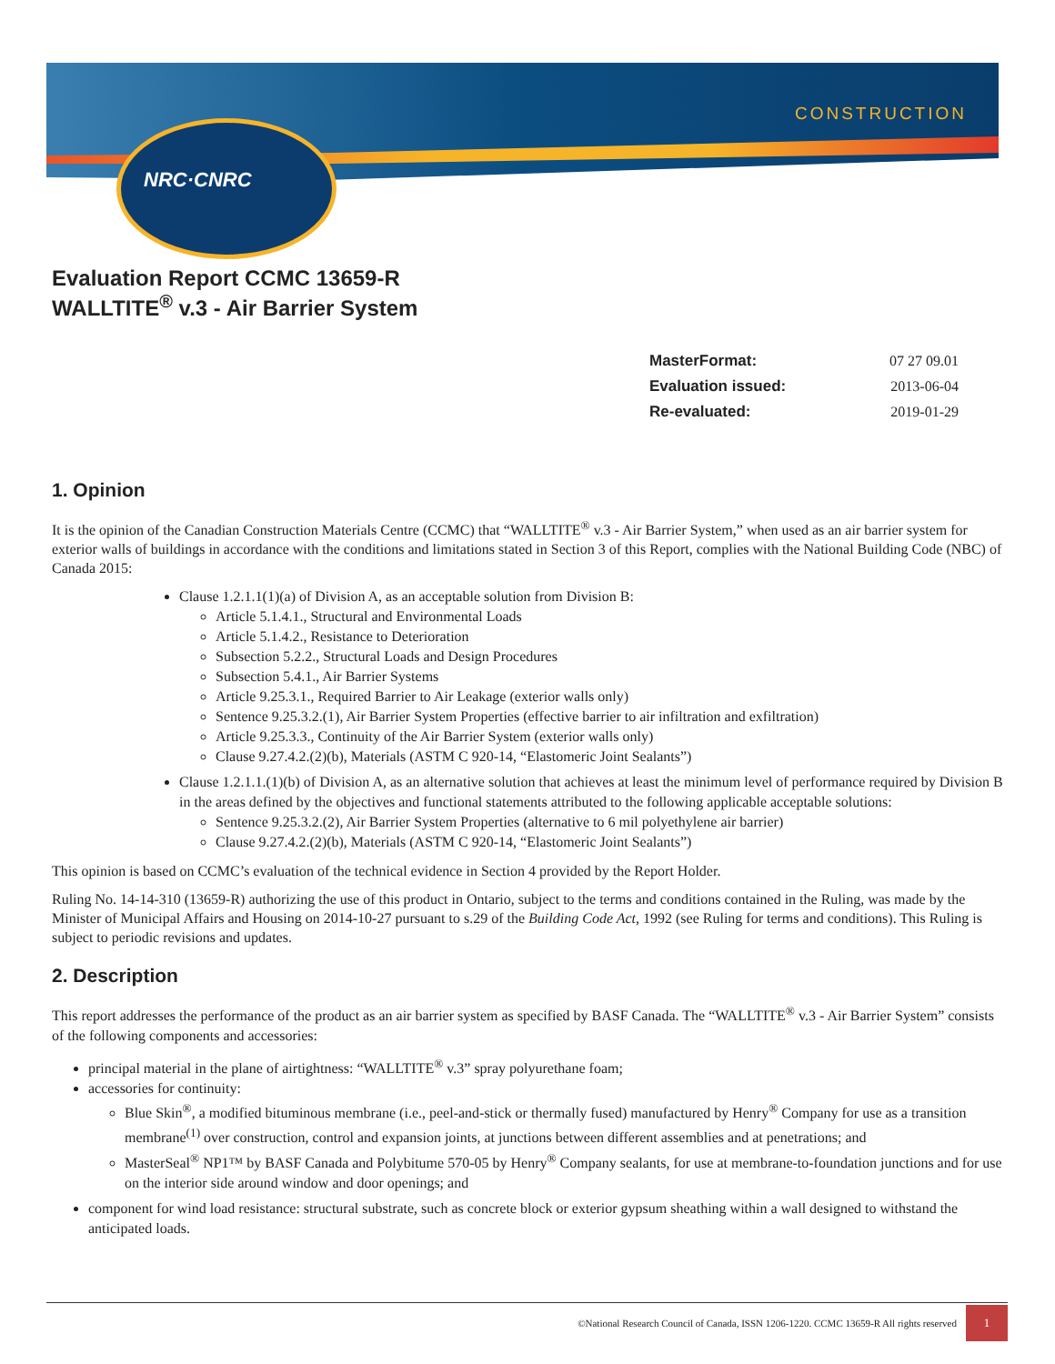NRC·CNRC
CONSTRUCTION
Evaluation Report CCMC 13659-R
WALLTITE<sup>®</sup> v.3 - Air Barrier System
| MasterFormat: | 07 27 09.01 |
| Evaluation issued: | 2013-06-04 |
| Re-evaluated: | 2019-01-29 |
1. Opinion
It is the opinion of the Canadian Construction Materials Centre (CCMC) that “WALLTITE<sup>®</sup> v.3 - Air Barrier System,” when used as an air barrier system for exterior walls of buildings in accordance with the conditions and limitations stated in Section 3 of this Report, complies with the National Building Code (NBC) of Canada 2015:
Clause 1.2.1.1(1)(a) of Division A, as an acceptable solution from Division B:
Article 5.1.4.1., Structural and Environmental Loads
Article 5.1.4.2., Resistance to Deterioration
Subsection 5.2.2., Structural Loads and Design Procedures
Subsection 5.4.1., Air Barrier Systems
Article 9.25.3.1., Required Barrier to Air Leakage (exterior walls only)
Sentence 9.25.3.2.(1), Air Barrier System Properties (effective barrier to air infiltration and exfiltration)
Article 9.25.3.3., Continuity of the Air Barrier System (exterior walls only)
Clause 9.27.4.2.(2)(b), Materials (ASTM C 920-14, “Elastomeric Joint Sealants”)
Clause 1.2.1.1.(1)(b) of Division A, as an alternative solution that achieves at least the minimum level of performance required by Division B in the areas defined by the objectives and functional statements attributed to the following applicable acceptable solutions:
Sentence 9.25.3.2.(2), Air Barrier System Properties (alternative to 6 mil polyethylene air barrier)
Clause 9.27.4.2.(2)(b), Materials (ASTM C 920-14, “Elastomeric Joint Sealants”)
This opinion is based on CCMC’s evaluation of the technical evidence in Section 4 provided by the Report Holder.
Ruling No. 14-14-310 (13659-R) authorizing the use of this product in Ontario, subject to the terms and conditions contained in the Ruling, was made by the Minister of Municipal Affairs and Housing on 2014-10-27 pursuant to s.29 of the Building Code Act, 1992 (see Ruling for terms and conditions). This Ruling is subject to periodic revisions and updates.
2. Description
This report addresses the performance of the product as an air barrier system as specified by BASF Canada. The “WALLTITE<sup>®</sup> v.3 - Air Barrier System” consists of the following components and accessories:
principal material in the plane of airtightness: “WALLTITE<sup>®</sup> v.3” spray polyurethane foam;
accessories for continuity:
Blue Skin<sup>®</sup>, a modified bituminous membrane (i.e., peel-and-stick or thermally fused) manufactured by Henry<sup>®</sup> Company for use as a transition membrane<sup>(1)</sup> over construction, control and expansion joints, at junctions between different assemblies and at penetrations; and
MasterSeal<sup>®</sup> NP1™ by BASF Canada and Polybitume 570-05 by Henry<sup>®</sup> Company sealants, for use at membrane-to-foundation junctions and for use on the interior side around window and door openings; and
component for wind load resistance: structural substrate, such as concrete block or exterior gypsum sheathing within a wall designed to withstand the anticipated loads.
©National Research Council of Canada, ISSN 1206-1220. CCMC 13659-R All rights reserved
1